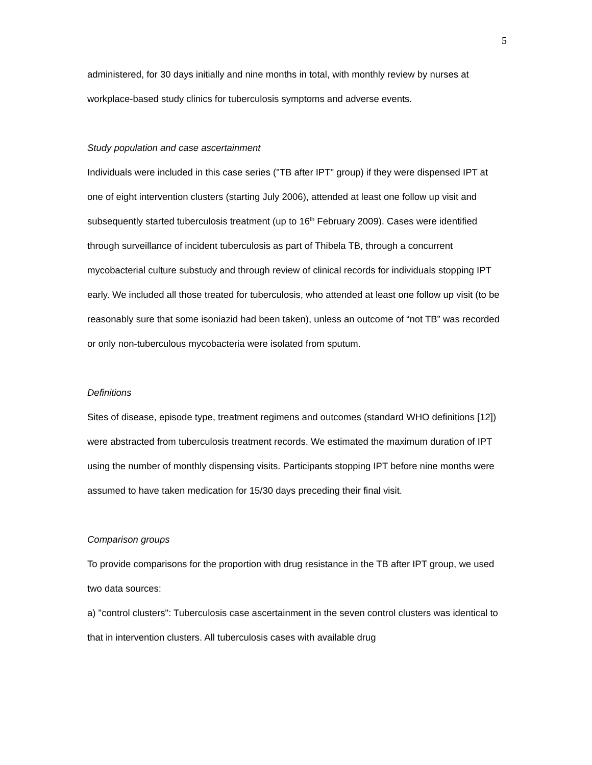5
administered, for 30 days initially and nine months in total, with monthly review by nurses at workplace-based study clinics for tuberculosis symptoms and adverse events.
Study population and case ascertainment
Individuals were included in this case series ("TB after IPT" group) if they were dispensed IPT at one of eight intervention clusters (starting July 2006), attended at least one follow up visit and subsequently started tuberculosis treatment (up to 16<sup>th</sup> February 2009). Cases were identified through surveillance of incident tuberculosis as part of Thibela TB, through a concurrent mycobacterial culture substudy and through review of clinical records for individuals stopping IPT early. We included all those treated for tuberculosis, who attended at least one follow up visit (to be reasonably sure that some isoniazid had been taken), unless an outcome of “not TB” was recorded or only non-tuberculous mycobacteria were isolated from sputum.
Definitions
Sites of disease, episode type, treatment regimens and outcomes (standard WHO definitions [12]) were abstracted from tuberculosis treatment records. We estimated the maximum duration of IPT using the number of monthly dispensing visits. Participants stopping IPT before nine months were assumed to have taken medication for 15/30 days preceding their final visit.
Comparison groups
To provide comparisons for the proportion with drug resistance in the TB after IPT group, we used two data sources:
a) "control clusters": Tuberculosis case ascertainment in the seven control clusters was identical to that in intervention clusters. All tuberculosis cases with available drug